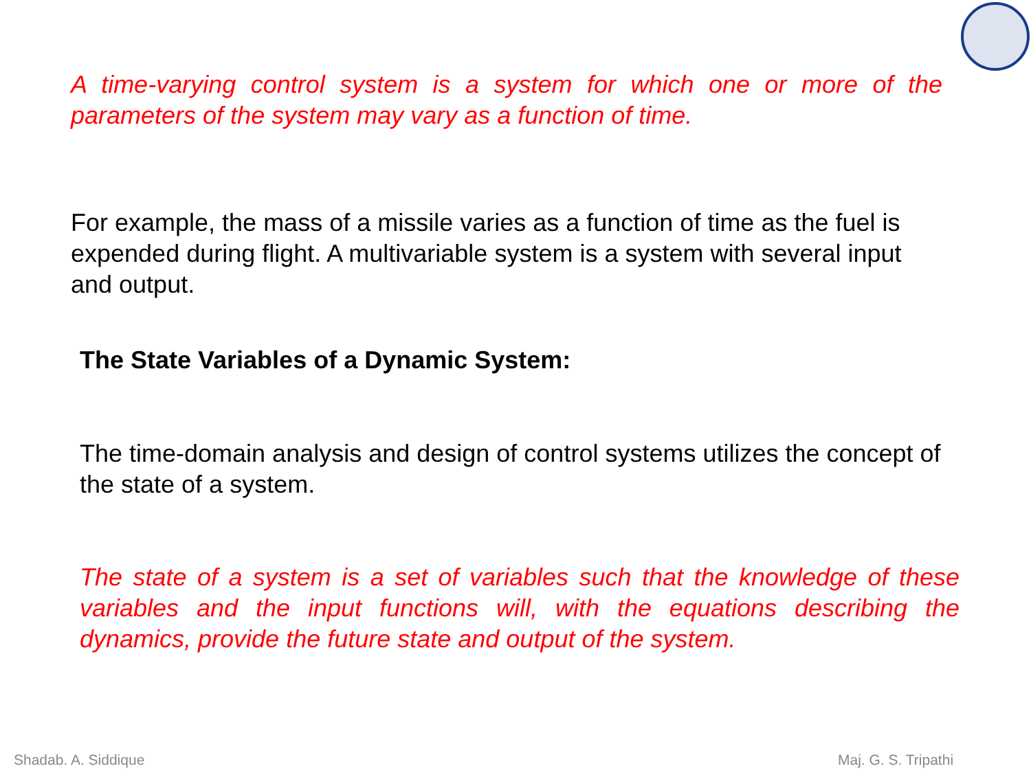A time-varying control system is a system for which one or more of the parameters of the system may vary as a function of time.
For example, the mass of a missile varies as a function of time as the fuel is expended during flight. A multivariable system is a system with several input and output.
The State Variables of a Dynamic System:
The time-domain analysis and design of control systems utilizes the concept of the state of a system.
The state of a system is a set of variables such that the knowledge of these variables and the input functions will, with the equations describing the dynamics, provide the future state and output of the system.
Shadab. A. Siddique Maj. G. S. Tripathi